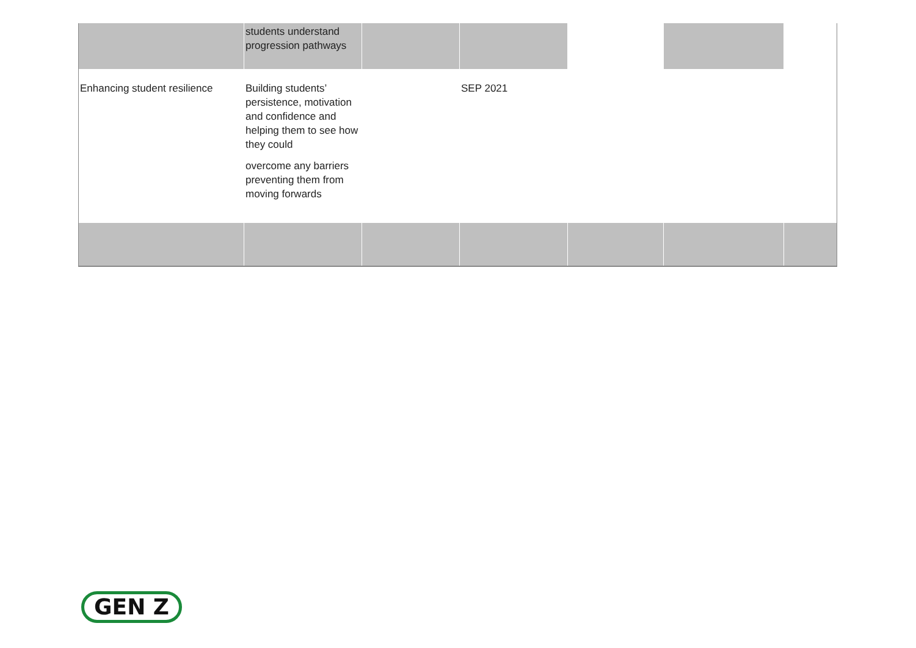| | students understand progression pathways | | | | | |
| Enhancing student resilience | Building students’ persistence, motivation and confidence and helping them to see how they could overcome any barriers preventing them from moving forwards | | SEP 2021 | | | |
GEN Z